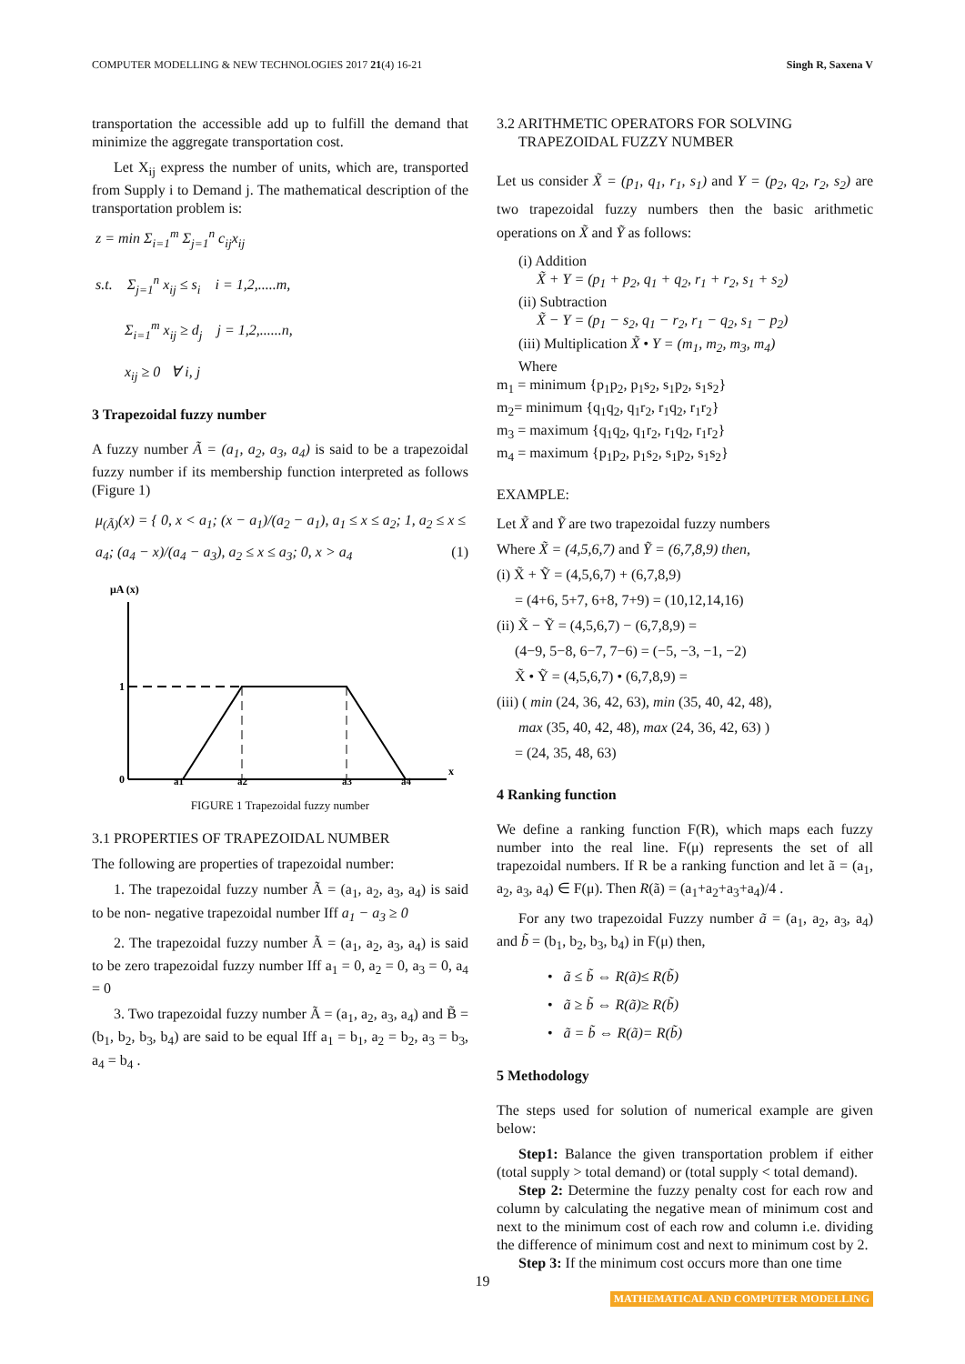COMPUTER MODELLING & NEW TECHNOLOGIES 2017 21(4) 16-21 Singh R, Saxena V
transportation the accessible add up to fulfill the demand that minimize the aggregate transportation cost.
Let X<sub>ij</sub> express the number of units, which are, transported from Supply i to Demand j. The mathematical description of the transportation problem is:
z = min Σ<sub>i=1</sub><sup>m</sup> Σ<sub>j=1</sub><sup>n</sup> c<sub>ij</sub>x<sub>ij</sub>
s.t. Σ<sub>j=1</sub><sup>n</sup> x<sub>ij</sub> ≤ s<sub>i</sub> i = 1,2,.....m,
Σ<sub>i=1</sub><sup>m</sup> x<sub>ij</sub> ≥ d<sub>j</sub> j = 1,2,......n,
x<sub>ij</sub> ≥ 0 ∀ i, j
3 Trapezoidal fuzzy number
A fuzzy number Ã = (a<sub>1</sub>, a<sub>2</sub>, a<sub>3</sub>, a<sub>4</sub>) is said to be a trapezoidal fuzzy number if its membership function interpreted as follows (Figure 1)
μ<sub>(Ã)</sub>(x) = { 0, x < a<sub>1</sub>; (x − a<sub>1</sub>)/(a<sub>2</sub> − a<sub>1</sub>), a<sub>1</sub> ≤ x ≤ a<sub>2</sub>; 1, a<sub>2</sub> ≤ x ≤ a<sub>4</sub>; (a<sub>4</sub> − x)/(a<sub>4</sub> − a<sub>3</sub>), a<sub>2</sub> ≤ x ≤ a<sub>3</sub>; 0, x > a<sub>4</sub> (1)
μA (x)
1
0
a1
a2
a3
a4
x
FIGURE 1 Trapezoidal fuzzy number
3.1 PROPERTIES OF TRAPEZOIDAL NUMBER
The following are properties of trapezoidal number:
1. The trapezoidal fuzzy number Ã = (a<sub>1</sub>, a<sub>2</sub>, a<sub>3</sub>, a<sub>4</sub>) is said to be non- negative trapezoidal number Iff a<sub>1</sub> − a<sub>3</sub> ≥ 0
2. The trapezoidal fuzzy number Ã = (a<sub>1</sub>, a<sub>2</sub>, a<sub>3</sub>, a<sub>4</sub>) is said to be zero trapezoidal fuzzy number Iff a<sub>1</sub> = 0, a<sub>2</sub> = 0, a<sub>3</sub> = 0, a<sub>4</sub> = 0
3. Two trapezoidal fuzzy number Ã = (a<sub>1</sub>, a<sub>2</sub>, a<sub>3</sub>, a<sub>4</sub>) and B̃ = (b<sub>1</sub>, b<sub>2</sub>, b<sub>3</sub>, b<sub>4</sub>) are said to be equal Iff a<sub>1</sub> = b<sub>1</sub>, a<sub>2</sub> = b<sub>2</sub>, a<sub>3</sub> = b<sub>3</sub>, a<sub>4</sub> = b<sub>4</sub> .
3.2 ARITHMETIC OPERATORS FOR SOLVING
TRAPEZOIDAL FUZZY NUMBER
Let us consider X̃ = (p<sub>1</sub>, q<sub>1</sub>, r<sub>1</sub>, s<sub>1</sub>) and Y = (p<sub>2</sub>, q<sub>2</sub>, r<sub>2</sub>, s<sub>2</sub>) are two trapezoidal fuzzy numbers then the basic arithmetic operations on X̃ and Ỹ as follows:
(i) Addition
X̃ + Y = (p<sub>1</sub> + p<sub>2</sub>, q<sub>1</sub> + q<sub>2</sub>, r<sub>1</sub> + r<sub>2</sub>, s<sub>1</sub> + s<sub>2</sub>)
(ii) Subtraction
X̃ − Y = (p<sub>1</sub> − s<sub>2</sub>, q<sub>1</sub> − r<sub>2</sub>, r<sub>1</sub> − q<sub>2</sub>, s<sub>1</sub> − p<sub>2</sub>)
(iii) Multiplication X̃ • Y = (m<sub>1</sub>, m<sub>2</sub>, m<sub>3</sub>, m<sub>4</sub>)
Where
m<sub>1</sub> = minimum {p<sub>1</sub>p<sub>2</sub>, p<sub>1</sub>s<sub>2</sub>, s<sub>1</sub>p<sub>2</sub>, s<sub>1</sub>s<sub>2</sub>}
m<sub>2</sub>= minimum {q<sub>1</sub>q<sub>2</sub>, q<sub>1</sub>r<sub>2</sub>, r<sub>1</sub>q<sub>2</sub>, r<sub>1</sub>r<sub>2</sub>}
m<sub>3</sub> = maximum {q<sub>1</sub>q<sub>2</sub>, q<sub>1</sub>r<sub>2</sub>, r<sub>1</sub>q<sub>2</sub>, r<sub>1</sub>r<sub>2</sub>}
m<sub>4</sub> = maximum {p<sub>1</sub>p<sub>2</sub>, p<sub>1</sub>s<sub>2</sub>, s<sub>1</sub>p<sub>2</sub>, s<sub>1</sub>s<sub>2</sub>}
EXAMPLE:
Let X̃ and Ỹ are two trapezoidal fuzzy numbers
Where X̃ = (4,5,6,7) and Ỹ = (6,7,8,9) then,
(i) X̃ + Ỹ = (4,5,6,7) + (6,7,8,9)
= (4+6, 5+7, 6+8, 7+9) = (10,12,14,16)
(ii) X̃ − Ỹ = (4,5,6,7) − (6,7,8,9) =
(4−9, 5−8, 6−7, 7−6) = (−5, −3, −1, −2)
X̃ • Ỹ = (4,5,6,7) • (6,7,8,9) =
(iii) ( min (24, 36, 42, 63), min (35, 40, 42, 48),
max (35, 40, 42, 48), max (24, 36, 42, 63) )
= (24, 35, 48, 63)
4 Ranking function
We define a ranking function F(R), which maps each fuzzy number into the real line. F(μ) represents the set of all trapezoidal numbers. If R be a ranking function and let ã = (a<sub>1</sub>, a<sub>2</sub>, a<sub>3</sub>, a<sub>4</sub>) ∈ F(μ). Then R(ã) = (a<sub>1</sub>+a<sub>2</sub>+a<sub>3</sub>+a<sub>4</sub>)/4 .
For any two trapezoidal Fuzzy number ã = (a<sub>1</sub>, a<sub>2</sub>, a<sub>3</sub>, a<sub>4</sub>) and b̃ = (b<sub>1</sub>, b<sub>2</sub>, b<sub>3</sub>, b<sub>4</sub>) in F(μ) then,
• ã ≤ b̃ ⇔ R(ã)≤ R(b̃)
• ã ≥ b̃ ⇔ R(ã)≥ R(b̃)
• ã = b̃ ⇔ R(ã)= R(b̃)
5 Methodology
The steps used for solution of numerical example are given below:
Step1: Balance the given transportation problem if either (total supply > total demand) or (total supply < total demand).
Step 2: Determine the fuzzy penalty cost for each row and column by calculating the negative mean of minimum cost and next to the minimum cost of each row and column i.e. dividing the difference of minimum cost and next to minimum cost by 2.
Step 3: If the minimum cost occurs more than one time
19
MATHEMATICAL AND COMPUTER MODELLING